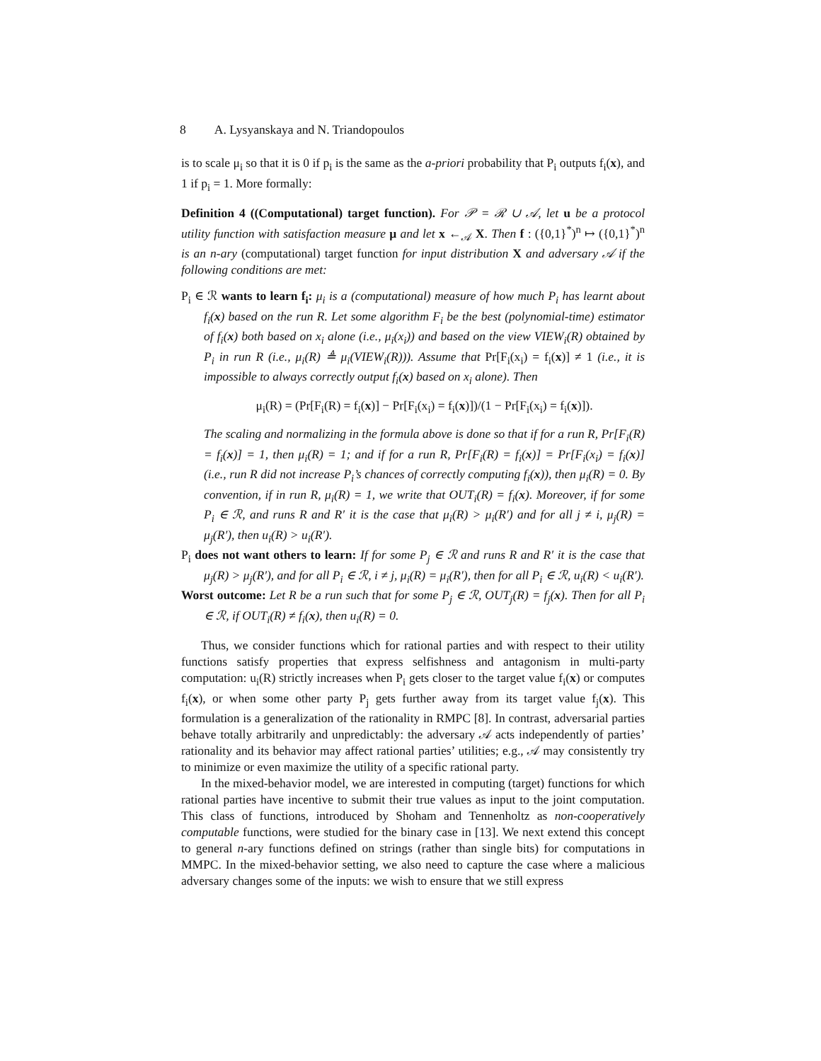8 A. Lysyanskaya and N. Triandopoulos
is to scale μ<sub>i</sub> so that it is 0 if p<sub>i</sub> is the same as the a-priori probability that P<sub>i</sub> outputs f<sub>i</sub>(x), and 1 if p<sub>i</sub> = 1. More formally:
Definition 4 ((Computational) target function). For 𝒫 = ℛ ∪ 𝒜, let u be a protocol utility function with satisfaction measure μ and let x ←<sub>𝒜</sub> X. Then f : ({0,1}<sup>*</sup>)<sup>n</sup> ↦ ({0,1}<sup>*</sup>)<sup>n</sup> is an n-ary (computational) target function for input distribution X and adversary 𝒜 if the following conditions are met:
P<sub>i</sub> ∈ ℛ wants to learn f<sub>i</sub>: μ<sub>i</sub> is a (computational) measure of how much P<sub>i</sub> has learnt about f<sub>i</sub>(x) based on the run R. Let some algorithm F<sub>i</sub> be the best (polynomial-time) estimator of f<sub>i</sub>(x) both based on x<sub>i</sub> alone (i.e., μ<sub>i</sub>(x<sub>i</sub>)) and based on the view VIEW<sub>i</sub>(R) obtained by P<sub>i</sub> in run R (i.e., μ<sub>i</sub>(R) ≜ μ<sub>i</sub>(VIEW<sub>i</sub>(R))). Assume that Pr[F<sub>i</sub>(x<sub>i</sub>) = f<sub>i</sub>(x)] ≠ 1 (i.e., it is impossible to always correctly output f<sub>i</sub>(x) based on x<sub>i</sub> alone). Then
μ<sub>i</sub>(R) = (Pr[F<sub>i</sub>(R) = f<sub>i</sub>(x)] − Pr[F<sub>i</sub>(x<sub>i</sub>) = f<sub>i</sub>(x)])/(1 − Pr[F<sub>i</sub>(x<sub>i</sub>) = f<sub>i</sub>(x)]).
The scaling and normalizing in the formula above is done so that if for a run R, Pr[F<sub>i</sub>(R) = f<sub>i</sub>(x)] = 1, then μ<sub>i</sub>(R) = 1; and if for a run R, Pr[F<sub>i</sub>(R) = f<sub>i</sub>(x)] = Pr[F<sub>i</sub>(x<sub>i</sub>) = f<sub>i</sub>(x)] (i.e., run R did not increase P<sub>i</sub>’s chances of correctly computing f<sub>i</sub>(x)), then μ<sub>i</sub>(R) = 0. By convention, if in run R, μ<sub>i</sub>(R) = 1, we write that OUT<sub>i</sub>(R) = f<sub>i</sub>(x). Moreover, if for some P<sub>i</sub> ∈ ℛ, and runs R and R′ it is the case that μ<sub>i</sub>(R) > μ<sub>i</sub>(R′) and for all j ≠ i, μ<sub>j</sub>(R) = μ<sub>j</sub>(R′), then u<sub>i</sub>(R) > u<sub>i</sub>(R′).
P<sub>i</sub> does not want others to learn: If for some P<sub>j</sub> ∈ ℛ and runs R and R′ it is the case that μ<sub>j</sub>(R) > μ<sub>j</sub>(R′), and for all P<sub>i</sub> ∈ ℛ, i ≠ j, μ<sub>i</sub>(R) = μ<sub>i</sub>(R′), then for all P<sub>i</sub> ∈ ℛ, u<sub>i</sub>(R) < u<sub>i</sub>(R′).
Worst outcome: Let R be a run such that for some P<sub>j</sub> ∈ ℛ, OUT<sub>j</sub>(R) = f<sub>j</sub>(x). Then for all P<sub>i</sub> ∈ ℛ, if OUT<sub>i</sub>(R) ≠ f<sub>i</sub>(x), then u<sub>i</sub>(R) = 0.
Thus, we consider functions which for rational parties and with respect to their utility functions satisfy properties that express selfishness and antagonism in multi-party computation: u<sub>i</sub>(R) strictly increases when P<sub>i</sub> gets closer to the target value f<sub>i</sub>(x) or computes f<sub>i</sub>(x), or when some other party P<sub>j</sub> gets further away from its target value f<sub>j</sub>(x). This formulation is a generalization of the rationality in RMPC [8]. In contrast, adversarial parties behave totally arbitrarily and unpredictably: the adversary 𝒜 acts independently of parties’ rationality and its behavior may affect rational parties’ utilities; e.g., 𝒜 may consistently try to minimize or even maximize the utility of a specific rational party.
In the mixed-behavior model, we are interested in computing (target) functions for which rational parties have incentive to submit their true values as input to the joint computation. This class of functions, introduced by Shoham and Tennenholtz as non-cooperatively computable functions, were studied for the binary case in [13]. We next extend this concept to general n-ary functions defined on strings (rather than single bits) for computations in MMPC. In the mixed-behavior setting, we also need to capture the case where a malicious adversary changes some of the inputs: we wish to ensure that we still express